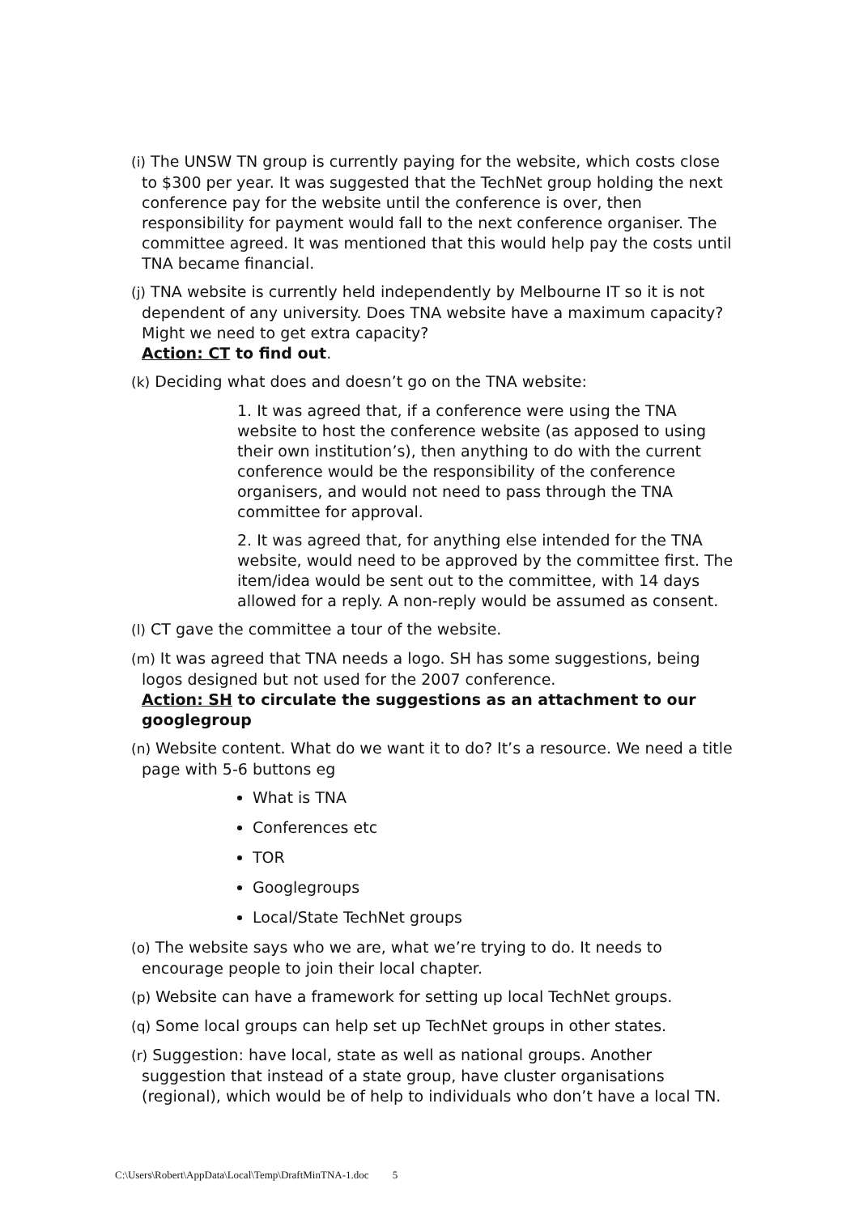(i) The UNSW TN group is currently paying for the website, which costs close to $300 per year. It was suggested that the TechNet group holding the next conference pay for the website until the conference is over, then responsibility for payment would fall to the next conference organiser. The committee agreed. It was mentioned that this would help pay the costs until TNA became financial.
(j) TNA website is currently held independently by Melbourne IT so it is not dependent of any university. Does TNA website have a maximum capacity? Might we need to get extra capacity?
Action: CT to find out.
(k) Deciding what does and doesn’t go on the TNA website:
1. It was agreed that, if a conference were using the TNA website to host the conference website (as apposed to using their own institution’s), then anything to do with the current conference would be the responsibility of the conference organisers, and would not need to pass through the TNA committee for approval.
2. It was agreed that, for anything else intended for the TNA website, would need to be approved by the committee first. The item/idea would be sent out to the committee, with 14 days allowed for a reply. A non-reply would be assumed as consent.
(l) CT gave the committee a tour of the website.
(m) It was agreed that TNA needs a logo. SH has some suggestions, being logos designed but not used for the 2007 conference.
Action: SH to circulate the suggestions as an attachment to our googlegroup
(n) Website content. What do we want it to do? It’s a resource. We need a title page with 5-6 buttons eg
What is TNA
Conferences etc
TOR
Googlegroups
Local/State TechNet groups
(o) The website says who we are, what we’re trying to do. It needs to encourage people to join their local chapter.
(p) Website can have a framework for setting up local TechNet groups.
(q) Some local groups can help set up TechNet groups in other states.
(r) Suggestion: have local, state as well as national groups. Another suggestion that instead of a state group, have cluster organisations (regional), which would be of help to individuals who don’t have a local TN.
C:\Users\Robert\AppData\Local\Temp\DraftMinTNA-1.doc 5